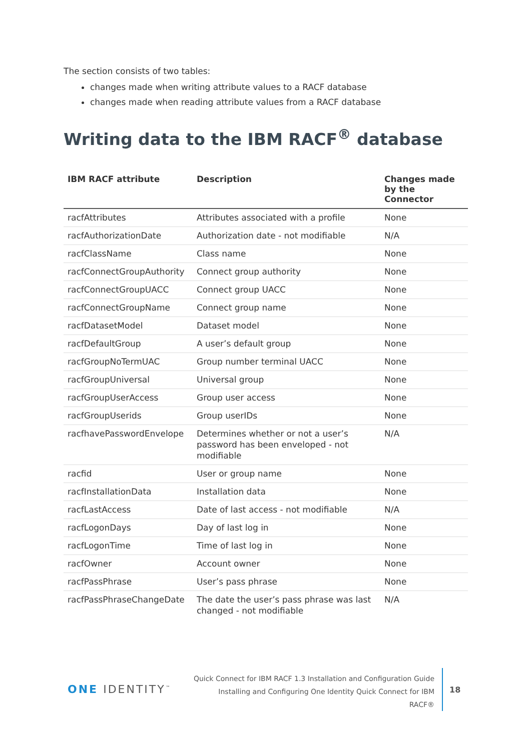The section consists of two tables:
changes made when writing attribute values to a RACF database
changes made when reading attribute values from a RACF database
Writing data to the IBM RACF<sup>®</sup> database
| IBM RACF attribute | Description | Changes made by the Connector |
| --- | --- | --- |
| racfAttributes | Attributes associated with a profile | None |
| racfAuthorizationDate | Authorization date - not modifiable | N/A |
| racfClassName | Class name | None |
| racfConnectGroupAuthority | Connect group authority | None |
| racfConnectGroupUACC | Connect group UACC | None |
| racfConnectGroupName | Connect group name | None |
| racfDatasetModel | Dataset model | None |
| racfDefaultGroup | A user’s default group | None |
| racfGroupNoTermUAC | Group number terminal UACC | None |
| racfGroupUniversal | Universal group | None |
| racfGroupUserAccess | Group user access | None |
| racfGroupUserids | Group userIDs | None |
| racfhavePasswordEnvelope | Determines whether or not a user’s password has been enveloped - not modifiable | N/A |
| racfid | User or group name | None |
| racfInstallationData | Installation data | None |
| racfLastAccess | Date of last access - not modifiable | N/A |
| racfLogonDays | Day of last log in | None |
| racfLogonTime | Time of last log in | None |
| racfOwner | Account owner | None |
| racfPassPhrase | User’s pass phrase | None |
| racfPassPhraseChangeDate | The date the user’s pass phrase was last changed - not modifiable | N/A |
ONE IDENTITY<sup>™</sup>
Quick Connect for IBM RACF 1.3 Installation and Configuration Guide
Installing and Configuring One Identity Quick Connect for IBM
RACF®
18